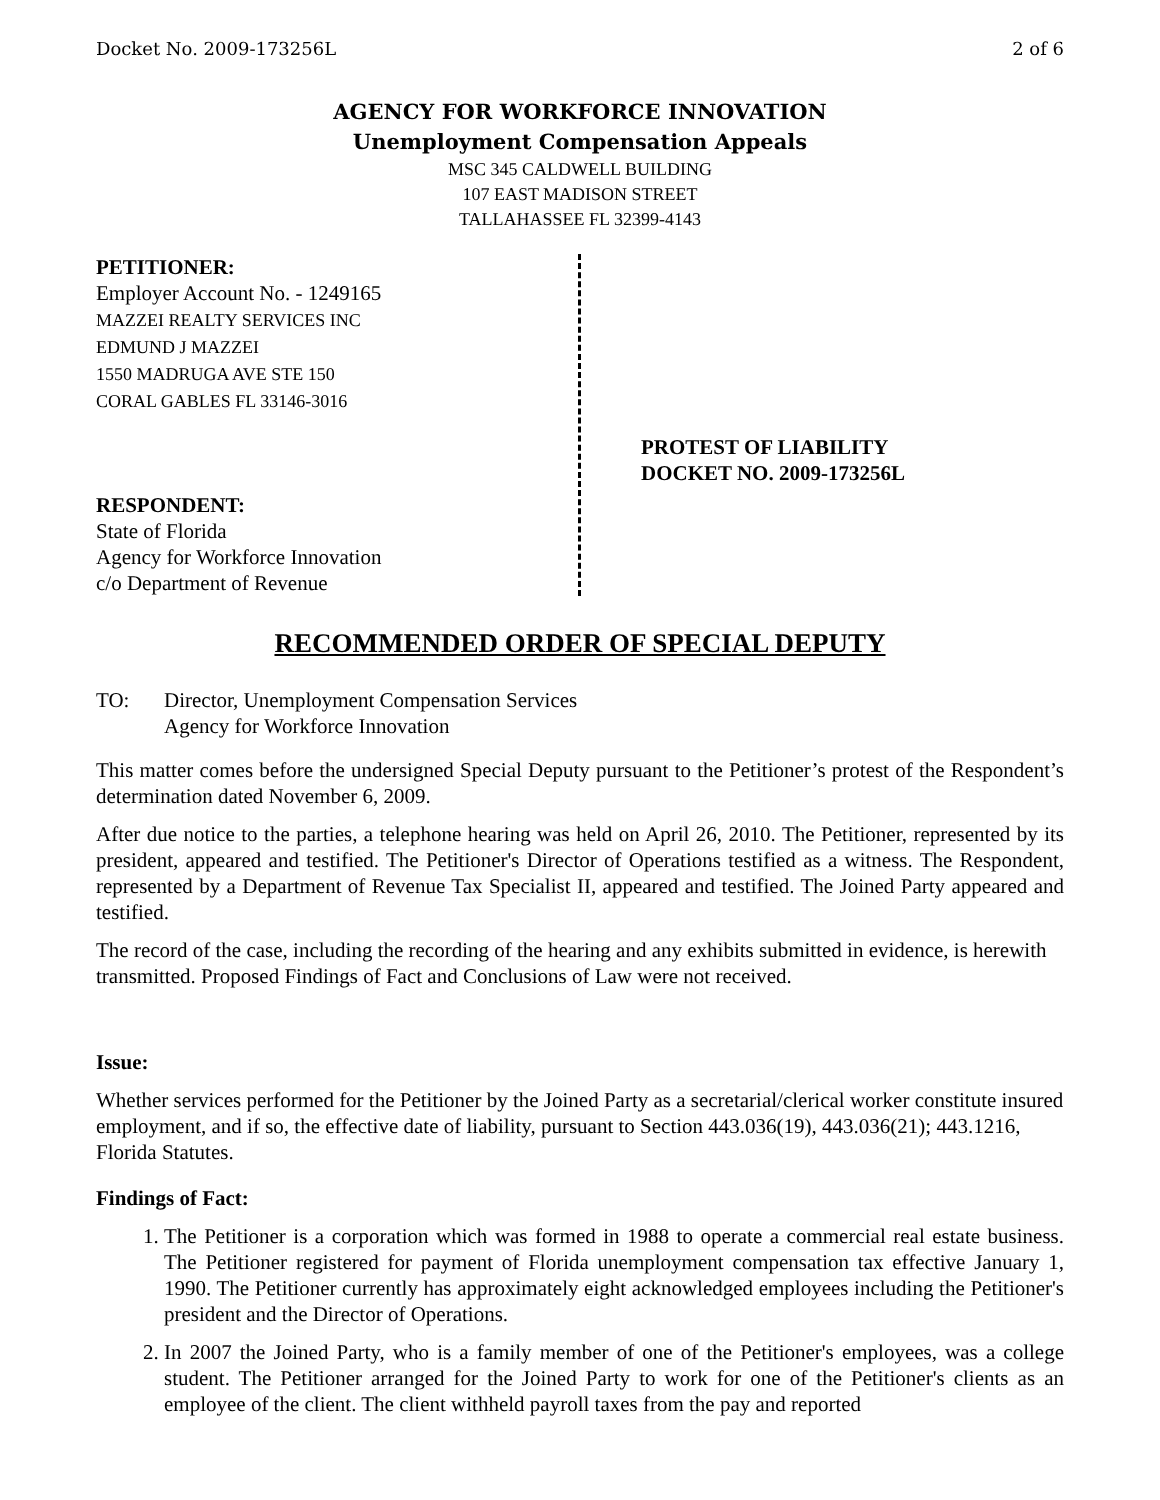Docket No. 2009-173256L 2 of 6
AGENCY FOR WORKFORCE INNOVATION
Unemployment Compensation Appeals
MSC 345 CALDWELL BUILDING
107 EAST MADISON STREET
TALLAHASSEE FL 32399-4143
PETITIONER:
Employer Account No. - 1249165
MAZZEI REALTY SERVICES INC
EDMUND J MAZZEI
1550 MADRUGA AVE STE 150
CORAL GABLES FL 33146-3016
RESPONDENT:
State of Florida
Agency for Workforce Innovation
c/o Department of Revenue
PROTEST OF LIABILITY
DOCKET NO. 2009-173256L
RECOMMENDED ORDER OF SPECIAL DEPUTY
TO: Director, Unemployment Compensation Services
Agency for Workforce Innovation
This matter comes before the undersigned Special Deputy pursuant to the Petitioner’s protest of the Respondent’s determination dated November 6, 2009.
After due notice to the parties, a telephone hearing was held on April 26, 2010. The Petitioner, represented by its president, appeared and testified. The Petitioner's Director of Operations testified as a witness. The Respondent, represented by a Department of Revenue Tax Specialist II, appeared and testified. The Joined Party appeared and testified.
The record of the case, including the recording of the hearing and any exhibits submitted in evidence, is herewith transmitted. Proposed Findings of Fact and Conclusions of Law were not received.
Issue:
Whether services performed for the Petitioner by the Joined Party as a secretarial/clerical worker constitute insured employment, and if so, the effective date of liability, pursuant to Section 443.036(19), 443.036(21); 443.1216, Florida Statutes.
Findings of Fact:
1. The Petitioner is a corporation which was formed in 1988 to operate a commercial real estate business. The Petitioner registered for payment of Florida unemployment compensation tax effective January 1, 1990. The Petitioner currently has approximately eight acknowledged employees including the Petitioner's president and the Director of Operations.
2. In 2007 the Joined Party, who is a family member of one of the Petitioner's employees, was a college student. The Petitioner arranged for the Joined Party to work for one of the Petitioner's clients as an employee of the client. The client withheld payroll taxes from the pay and reported